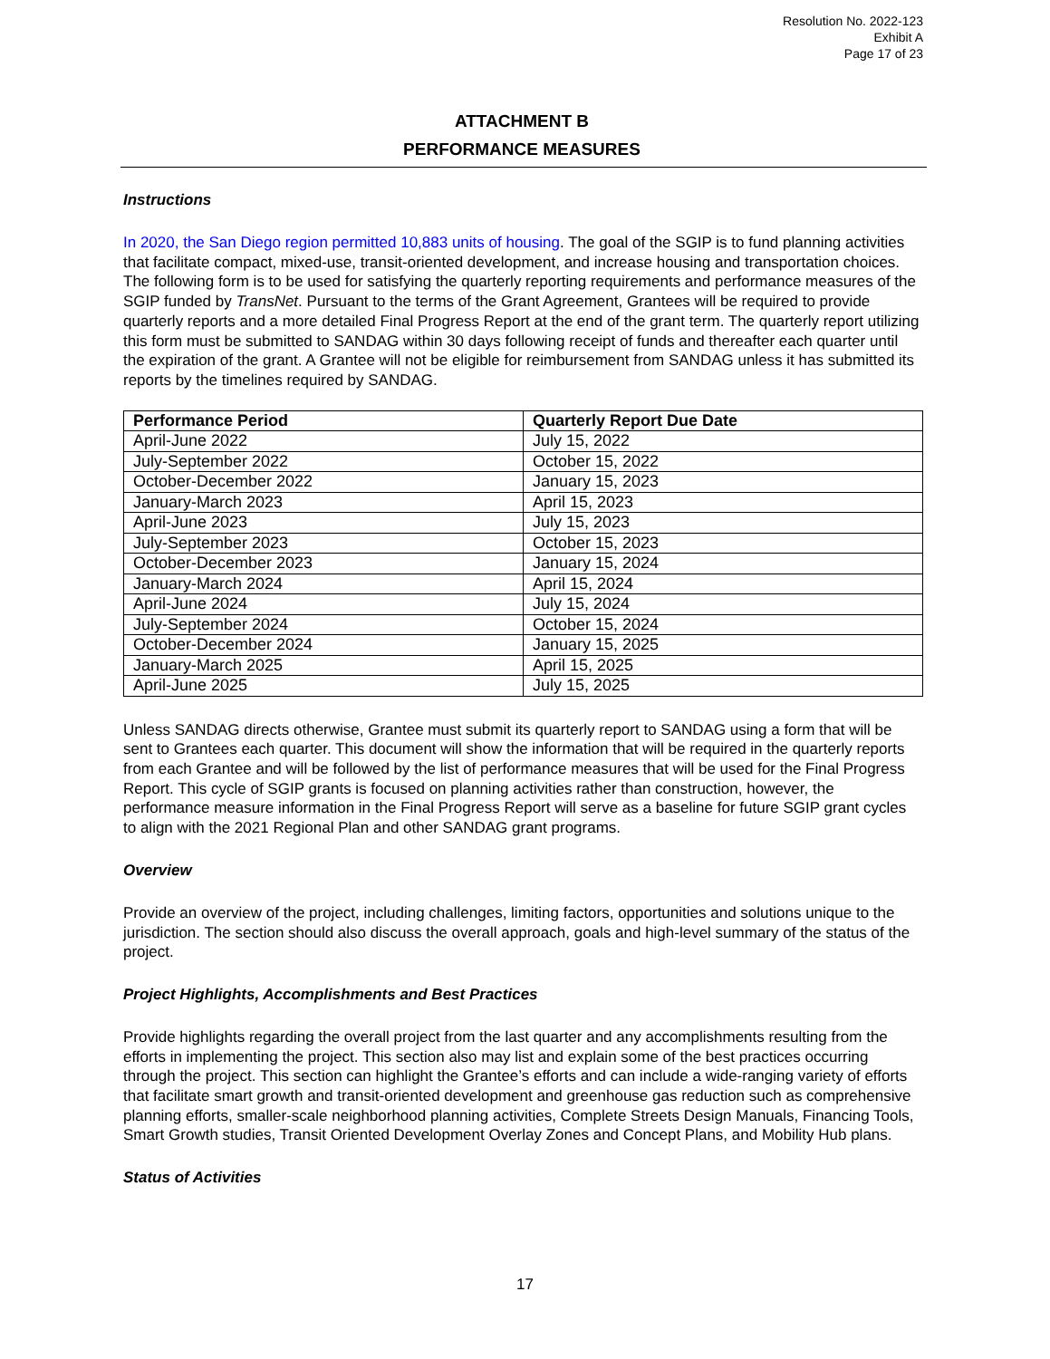Resolution No. 2022-123
Exhibit A
Page 17 of 23
ATTACHMENT B
PERFORMANCE MEASURES
Instructions
In 2020, the San Diego region permitted 10,883 units of housing. The goal of the SGIP is to fund planning activities that facilitate compact, mixed-use, transit-oriented development, and increase housing and transportation choices. The following form is to be used for satisfying the quarterly reporting requirements and performance measures of the SGIP funded by TransNet. Pursuant to the terms of the Grant Agreement, Grantees will be required to provide quarterly reports and a more detailed Final Progress Report at the end of the grant term. The quarterly report utilizing this form must be submitted to SANDAG within 30 days following receipt of funds and thereafter each quarter until the expiration of the grant. A Grantee will not be eligible for reimbursement from SANDAG unless it has submitted its reports by the timelines required by SANDAG.
| Performance Period | Quarterly Report Due Date |
| --- | --- |
| April-June 2022 | July 15, 2022 |
| July-September 2022 | October 15, 2022 |
| October-December 2022 | January 15, 2023 |
| January-March 2023 | April 15, 2023 |
| April-June 2023 | July 15, 2023 |
| July-September 2023 | October 15, 2023 |
| October-December 2023 | January 15, 2024 |
| January-March 2024 | April 15, 2024 |
| April-June 2024 | July 15, 2024 |
| July-September 2024 | October 15, 2024 |
| October-December 2024 | January 15, 2025 |
| January-March 2025 | April 15, 2025 |
| April-June 2025 | July 15, 2025 |
Unless SANDAG directs otherwise, Grantee must submit its quarterly report to SANDAG using a form that will be sent to Grantees each quarter. This document will show the information that will be required in the quarterly reports from each Grantee and will be followed by the list of performance measures that will be used for the Final Progress Report. This cycle of SGIP grants is focused on planning activities rather than construction, however, the performance measure information in the Final Progress Report will serve as a baseline for future SGIP grant cycles to align with the 2021 Regional Plan and other SANDAG grant programs.
Overview
Provide an overview of the project, including challenges, limiting factors, opportunities and solutions unique to the jurisdiction. The section should also discuss the overall approach, goals and high-level summary of the status of the project.
Project Highlights, Accomplishments and Best Practices
Provide highlights regarding the overall project from the last quarter and any accomplishments resulting from the efforts in implementing the project. This section also may list and explain some of the best practices occurring through the project. This section can highlight the Grantee’s efforts and can include a wide-ranging variety of efforts that facilitate smart growth and transit-oriented development and greenhouse gas reduction such as comprehensive planning efforts, smaller-scale neighborhood planning activities, Complete Streets Design Manuals, Financing Tools, Smart Growth studies, Transit Oriented Development Overlay Zones and Concept Plans, and Mobility Hub plans.
Status of Activities
17